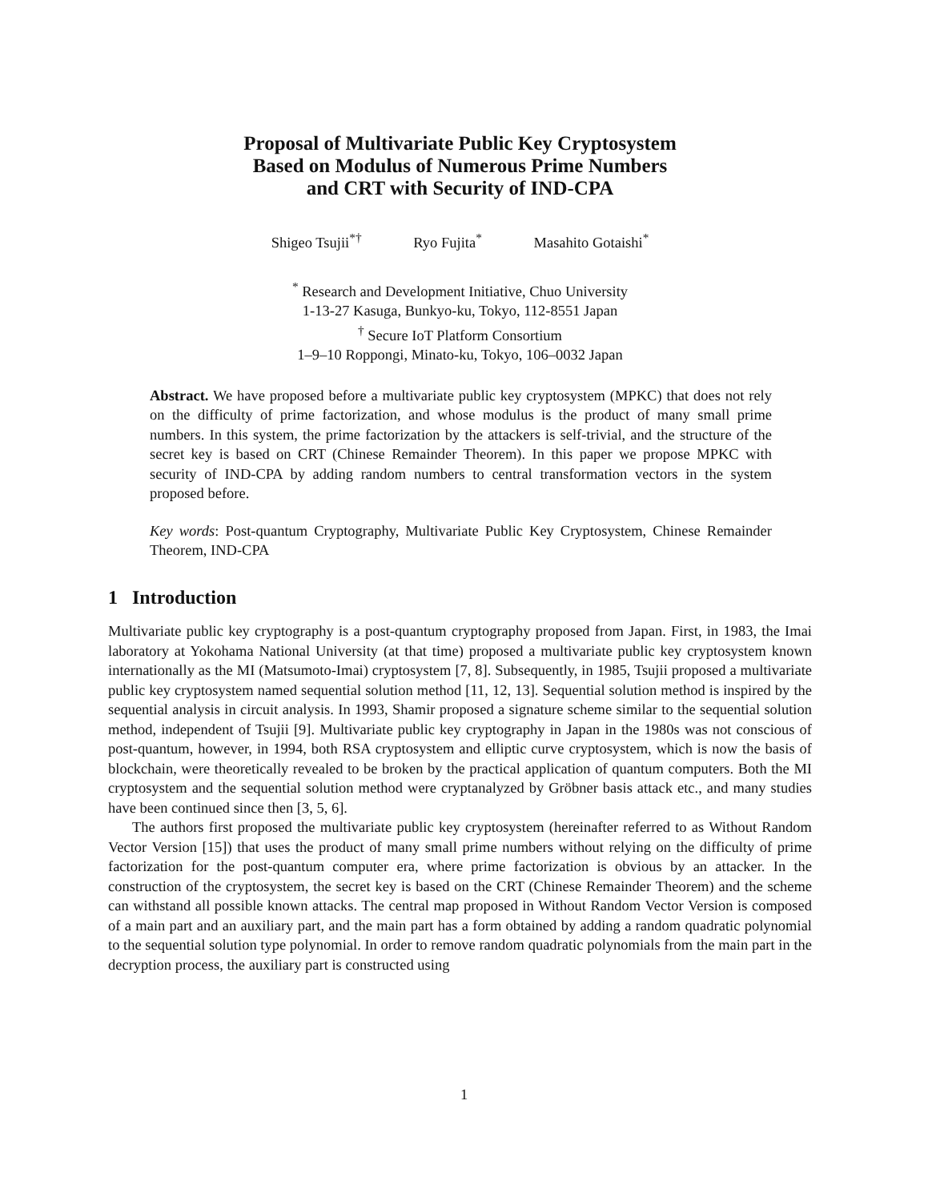Proposal of Multivariate Public Key Cryptosystem
Based on Modulus of Numerous Prime Numbers
and CRT with Security of IND-CPA
Shigeo Tsujii<sup>*†</sup> Ryo Fujita<sup>*</sup> Masahito Gotaishi<sup>*</sup>
<sup>*</sup> Research and Development Initiative, Chuo University
1-13-27 Kasuga, Bunkyo-ku, Tokyo, 112-8551 Japan
<sup>†</sup> Secure IoT Platform Consortium
1–9–10 Roppongi, Minato-ku, Tokyo, 106–0032 Japan
Abstract. We have proposed before a multivariate public key cryptosystem (MPKC) that does not rely on the difficulty of prime factorization, and whose modulus is the product of many small prime numbers. In this system, the prime factorization by the attackers is self-trivial, and the structure of the secret key is based on CRT (Chinese Remainder Theorem). In this paper we propose MPKC with security of IND-CPA by adding random numbers to central transformation vectors in the system proposed before.
Key words: Post-quantum Cryptography, Multivariate Public Key Cryptosystem, Chinese Remainder Theorem, IND-CPA
1 Introduction
Multivariate public key cryptography is a post-quantum cryptography proposed from Japan. First, in 1983, the Imai laboratory at Yokohama National University (at that time) proposed a multivariate public key cryptosystem known internationally as the MI (Matsumoto-Imai) cryptosystem [7, 8]. Subsequently, in 1985, Tsujii proposed a multivariate public key cryptosystem named sequential solution method [11, 12, 13]. Sequential solution method is inspired by the sequential analysis in circuit analysis. In 1993, Shamir proposed a signature scheme similar to the sequential solution method, independent of Tsujii [9]. Multivariate public key cryptography in Japan in the 1980s was not conscious of post-quantum, however, in 1994, both RSA cryptosystem and elliptic curve cryptosystem, which is now the basis of blockchain, were theoretically revealed to be broken by the practical application of quantum computers. Both the MI cryptosystem and the sequential solution method were cryptanalyzed by Gröbner basis attack etc., and many studies have been continued since then [3, 5, 6].
The authors first proposed the multivariate public key cryptosystem (hereinafter referred to as Without Random Vector Version [15]) that uses the product of many small prime numbers without relying on the difficulty of prime factorization for the post-quantum computer era, where prime factorization is obvious by an attacker. In the construction of the cryptosystem, the secret key is based on the CRT (Chinese Remainder Theorem) and the scheme can withstand all possible known attacks. The central map proposed in Without Random Vector Version is composed of a main part and an auxiliary part, and the main part has a form obtained by adding a random quadratic polynomial to the sequential solution type polynomial. In order to remove random quadratic polynomials from the main part in the decryption process, the auxiliary part is constructed using
1